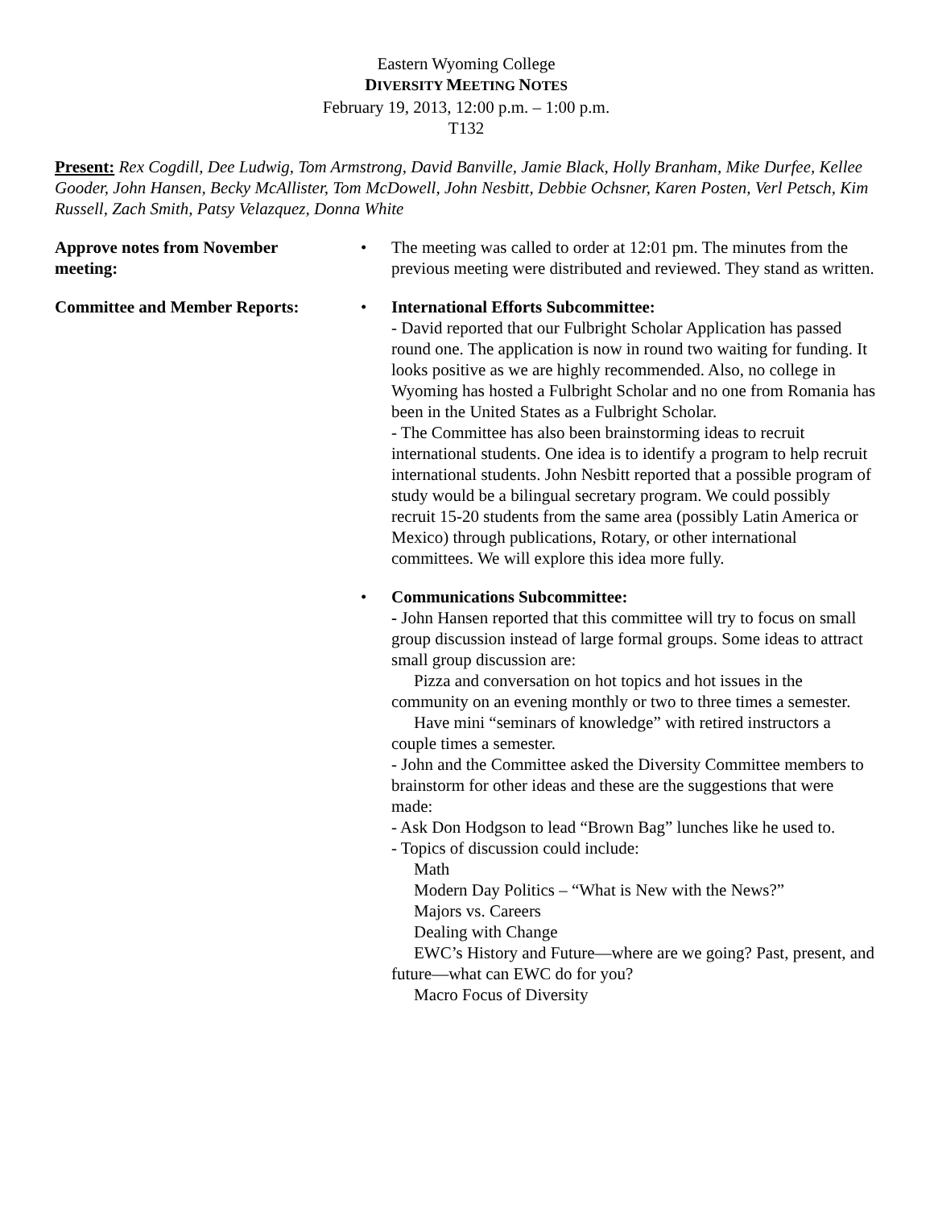Eastern Wyoming College
DIVERSITY MEETING NOTES
February 19, 2013, 12:00 p.m. – 1:00 p.m.
T132
Present: Rex Cogdill, Dee Ludwig, Tom Armstrong, David Banville, Jamie Black, Holly Branham, Mike Durfee, Kellee Gooder, John Hansen, Becky McAllister, Tom McDowell, John Nesbitt, Debbie Ochsner, Karen Posten, Verl Petsch, Kim Russell, Zach Smith, Patsy Velazquez, Donna White
Approve notes from November
meeting:
• The meeting was called to order at 12:01 pm. The minutes from the previous meeting were distributed and reviewed. They stand as written.
Committee and Member Reports: • International Efforts Subcommittee:
- David reported that our Fulbright Scholar Application has passed round one. The application is now in round two waiting for funding. It looks positive as we are highly recommended. Also, no college in Wyoming has hosted a Fulbright Scholar and no one from Romania has been in the United States as a Fulbright Scholar.
- The Committee has also been brainstorming ideas to recruit international students. One idea is to identify a program to help recruit international students. John Nesbitt reported that a possible program of study would be a bilingual secretary program. We could possibly recruit 15-20 students from the same area (possibly Latin America or Mexico) through publications, Rotary, or other international committees. We will explore this idea more fully.
• Communications Subcommittee:
- John Hansen reported that this committee will try to focus on small group discussion instead of large formal groups. Some ideas to attract small group discussion are:
Pizza and conversation on hot topics and hot issues in the community on an evening monthly or two to three times a semester.
Have mini “seminars of knowledge” with retired instructors a couple times a semester.
- John and the Committee asked the Diversity Committee members to brainstorm for other ideas and these are the suggestions that were made:
- Ask Don Hodgson to lead “Brown Bag” lunches like he used to.
- Topics of discussion could include:
Math
Modern Day Politics – “What is New with the News?”
Majors vs. Careers
Dealing with Change
EWC’s History and Future—where are we going? Past, present, and future—what can EWC do for you?
Macro Focus of Diversity